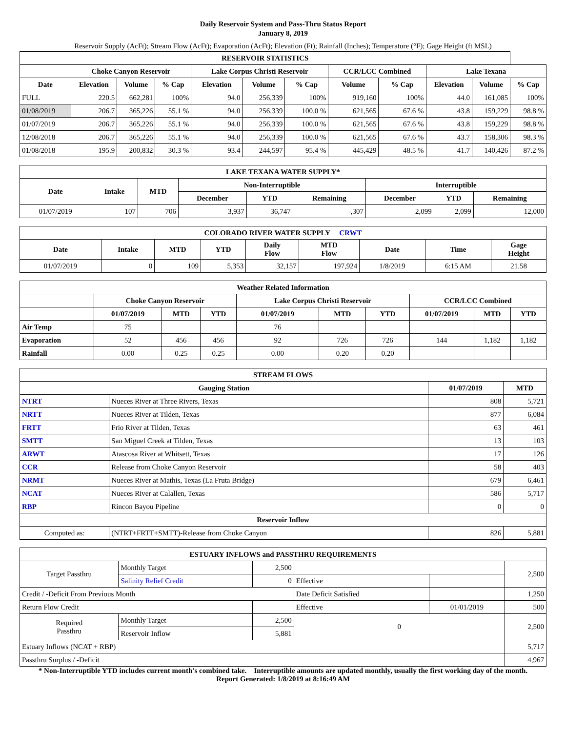Daily Reservoir System and Pass-Thru Status Report
January 8, 2019
Reservoir Supply (AcFt); Stream Flow (AcFt); Evaporation (AcFt); Elevation (Ft); Rainfall (Inches); Temperature (°F); Gage Height (ft MSL)
| RESERVOIR STATISTICS | | | | | | | | | | | |
| --- | --- | --- | --- | --- | --- | --- | --- | --- | --- | --- | --- |
| | Choke Canyon Reservoir | | | Lake Corpus Christi Reservoir | | | CCR/LCC Combined | | Lake Texana | | |
| Date | Elevation | Volume | % Cap | Elevation | Volume | % Cap | Volume | % Cap | Elevation | Volume | % Cap |
| FULL | 220.5 | 662,281 | 100% | 94.0 | 256,339 | 100% | 919,160 | 100% | 44.0 | 161,085 | 100% |
| 01/08/2019 | 206.7 | 365,226 | 55.1 % | 94.0 | 256,339 | 100.0 % | 621,565 | 67.6 % | 43.8 | 159,229 | 98.8 % |
| 01/07/2019 | 206.7 | 365,226 | 55.1 % | 94.0 | 256,339 | 100.0 % | 621,565 | 67.6 % | 43.8 | 159,229 | 98.8 % |
| 12/08/2018 | 206.7 | 365,226 | 55.1 % | 94.0 | 256,339 | 100.0 % | 621,565 | 67.6 % | 43.7 | 158,306 | 98.3 % |
| 01/08/2018 | 195.9 | 200,832 | 30.3 % | 93.4 | 244,597 | 95.4 % | 445,429 | 48.5 % | 41.7 | 140,426 | 87.2 % |
| LAKE TEXANA WATER SUPPLY* | | | | | | | | |
| --- | --- | --- | --- | --- | --- | --- | --- | --- |
| Date | Intake | MTD | Non-Interruptible | | | Interruptible | | |
| | | | December | YTD | Remaining | December | YTD | Remaining |
| 01/07/2019 | 107 | 706 | 3,937 | 36,747 | -,307 | 2,099 | 2,099 | 12,000 |
| COLORADO RIVER WATER SUPPLY CRWT | | | | | | | | |
| --- | --- | --- | --- | --- | --- | --- | --- | --- |
| Date | Intake | MTD | YTD | Daily Flow | MTD Flow | Date | Time | Gage Height |
| 01/07/2019 | 0 | 109 | 5,353 | 32,157 | 197,924 | 1/8/2019 | 6:15 AM | 21.58 |
| Weather Related Information | | | | | | | | | |
| --- | --- | --- | --- | --- | --- | --- | --- | --- | --- |
| | Choke Canyon Reservoir | | | Lake Corpus Christi Reservoir | | | CCR/LCC Combined | | |
| | 01/07/2019 | MTD | YTD | 01/07/2019 | MTD | YTD | 01/07/2019 | MTD | YTD |
| Air Temp | 75 | | | 76 | | | | | |
| Evaporation | 52 | 456 | 456 | 92 | 726 | 726 | 144 | 1,182 | 1,182 |
| Rainfall | 0.00 | 0.25 | 0.25 | 0.00 | 0.20 | 0.20 | | | |
| STREAM FLOWS | | | |
| --- | --- | --- | --- |
| Gauging Station | | 01/07/2019 | MTD |
| NTRT | Nueces River at Three Rivers, Texas | 808 | 5,721 |
| NRTT | Nueces River at Tilden, Texas | 877 | 6,084 |
| FRTT | Frio River at Tilden, Texas | 63 | 461 |
| SMTT | San Miguel Creek at Tilden, Texas | 13 | 103 |
| ARWT | Atascosa River at Whitsett, Texas | 17 | 126 |
| CCR | Release from Choke Canyon Reservoir | 58 | 403 |
| NRMT | Nueces River at Mathis, Texas (La Fruta Bridge) | 679 | 6,461 |
| NCAT | Nueces River at Calallen, Texas | 586 | 5,717 |
| RBP | Rincon Bayou Pipeline | 0 | 0 |
| Reservoir Inflow | | | |
| Computed as: | (NTRT+FRTT+SMTT)-Release from Choke Canyon | 826 | 5,881 |
| ESTUARY INFLOWS and PASSTHRU REQUIREMENTS | | | | | |
| --- | --- | --- | --- | --- | --- |
| Target Passthru | Monthly Target | 2,500 | | | 2,500 |
| | Salinity Relief Credit | 0 | Effective | | |
| Credit / -Deficit From Previous Month | | | Date Deficit Satisfied | | 1,250 |
| Return Flow Credit | | | Effective | 01/01/2019 | 500 |
| Required Passthru | Monthly Target | 2,500 | 0 | | 2,500 |
| | Reservoir Inflow | 5,881 | | | |
| Estuary Inflows (NCAT + RBP) | | | | | 5,717 |
| Passthru Surplus / -Deficit | | | | | 4,967 |
* Non-Interruptible YTD includes current month's combined take. Interruptible amounts are updated monthly, usually the first working day of the month.
Report Generated: 1/8/2019 at 8:16:49 AM